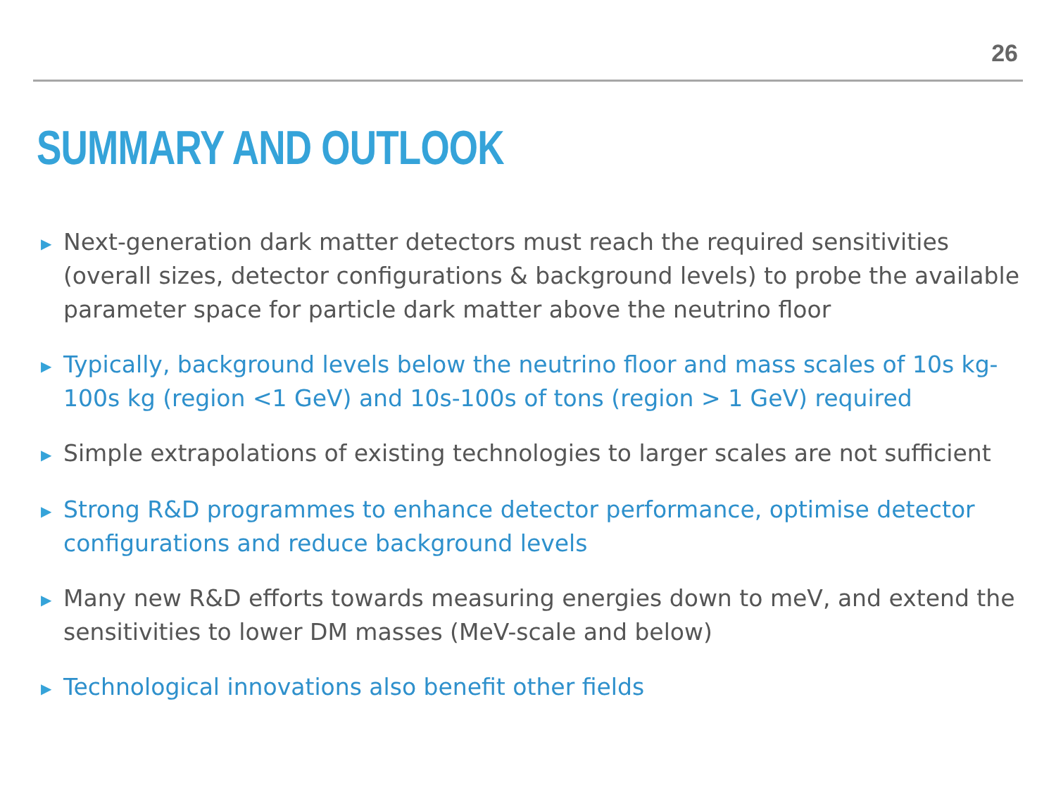26
SUMMARY AND OUTLOOK
▶ Next-generation dark matter detectors must reach the required sensitivities (overall sizes, detector configurations & background levels) to probe the available parameter space for particle dark matter above the neutrino floor
▶ Typically, background levels below the neutrino floor and mass scales of 10s kg-100s kg (region <1 GeV) and 10s-100s of tons (region > 1 GeV) required
▶ Simple extrapolations of existing technologies to larger scales are not sufficient
▶ Strong R&D programmes to enhance detector performance, optimise detector configurations and reduce background levels
▶ Many new R&D efforts towards measuring energies down to meV, and extend the sensitivities to lower DM masses (MeV-scale and below)
▶ Technological innovations also benefit other fields